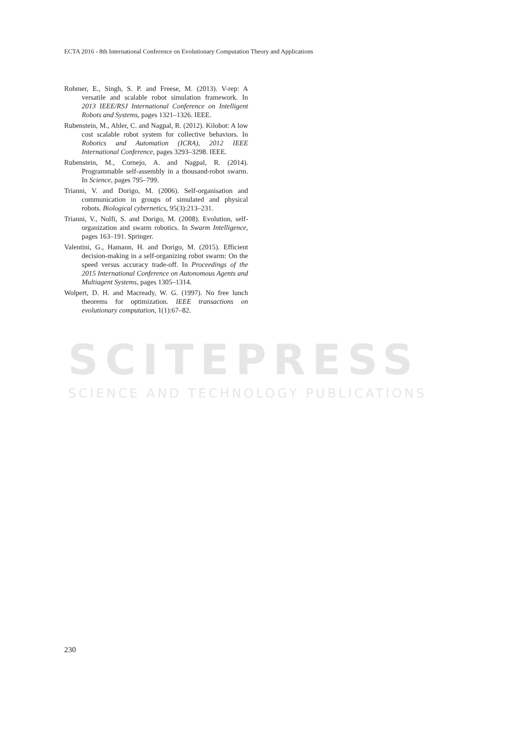SCITEPRESS
SCIENCE AND TECHNOLOGY PUBLICATIONS
ECTA 2016 - 8th International Conference on Evolutionary Computation Theory and Applications
Rohmer, E., Singh, S. P. and Freese, M. (2013). V-rep: A versatile and scalable robot simulation framework. In 2013 IEEE/RSJ International Conference on Intelligent Robots and Systems, pages 1321–1326. IEEE.
Rubenstein, M., Ahler, C. and Nagpal, R. (2012). Kilobot: A low cost scalable robot system for collective behaviors. In Robotics and Automation (ICRA), 2012 IEEE International Conference, pages 3293–3298. IEEE.
Rubenstein, M., Cornejo, A. and Nagpal, R. (2014). Programmable self-assembly in a thousand-robot swarm. In Science, pages 795–799.
Trianni, V. and Dorigo, M. (2006). Self-organisation and communication in groups of simulated and physical robots. Biological cybernetics, 95(3):213–231.
Trianni, V., Nolfi, S. and Dorigo, M. (2008). Evolution, self-organization and swarm robotics. In Swarm Intelligence, pages 163–191. Springer.
Valentini, G., Hamann, H. and Dorigo, M. (2015). Efficient decision-making in a self-organizing robot swarm: On the speed versus accuracy trade-off. In Proceedings of the 2015 International Conference on Autonomous Agents and Multiagent Systems, pages 1305–1314.
Wolpert, D. H. and Macready, W. G. (1997). No free lunch theorems for optimization. IEEE transactions on evolutionary computation, 1(1):67–82.
230